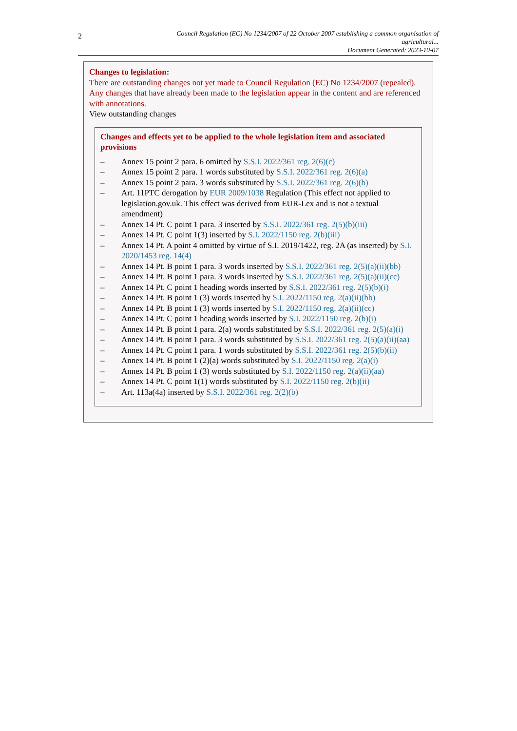2
Council Regulation (EC) No 1234/2007 of 22 October 2007 establishing a common organisation of agricultural...
Document Generated: 2023-10-07
Changes to legislation:
There are outstanding changes not yet made to Council Regulation (EC) No 1234/2007 (repealed). Any changes that have already been made to the legislation appear in the content and are referenced with annotations.
View outstanding changes
Changes and effects yet to be applied to the whole legislation item and associated provisions
– Annex 15 point 2 para. 6 omitted by S.S.I. 2022/361 reg. 2(6)(c)
– Annex 15 point 2 para. 1 words substituted by S.S.I. 2022/361 reg. 2(6)(a)
– Annex 15 point 2 para. 3 words substituted by S.S.I. 2022/361 reg. 2(6)(b)
– Art. 11PTC derogation by EUR 2009/1038 Regulation (This effect not applied to legislation.gov.uk. This effect was derived from EUR-Lex and is not a textual amendment)
– Annex 14 Pt. C point 1 para. 3 inserted by S.S.I. 2022/361 reg. 2(5)(b)(iii)
– Annex 14 Pt. C point 1(3) inserted by S.I. 2022/1150 reg. 2(b)(iii)
– Annex 14 Pt. A point 4 omitted by virtue of S.I. 2019/1422, reg. 2A (as inserted) by S.I. 2020/1453 reg. 14(4)
– Annex 14 Pt. B point 1 para. 3 words inserted by S.S.I. 2022/361 reg. 2(5)(a)(ii)(bb)
– Annex 14 Pt. B point 1 para. 3 words inserted by S.S.I. 2022/361 reg. 2(5)(a)(ii)(cc)
– Annex 14 Pt. C point 1 heading words inserted by S.S.I. 2022/361 reg. 2(5)(b)(i)
– Annex 14 Pt. B point 1 (3) words inserted by S.I. 2022/1150 reg. 2(a)(ii)(bb)
– Annex 14 Pt. B point 1 (3) words inserted by S.I. 2022/1150 reg. 2(a)(ii)(cc)
– Annex 14 Pt. C point 1 heading words inserted by S.I. 2022/1150 reg. 2(b)(i)
– Annex 14 Pt. B point 1 para. 2(a) words substituted by S.S.I. 2022/361 reg. 2(5)(a)(i)
– Annex 14 Pt. B point 1 para. 3 words substituted by S.S.I. 2022/361 reg. 2(5)(a)(ii)(aa)
– Annex 14 Pt. C point 1 para. 1 words substituted by S.S.I. 2022/361 reg. 2(5)(b)(ii)
– Annex 14 Pt. B point 1 (2)(a) words substituted by S.I. 2022/1150 reg. 2(a)(i)
– Annex 14 Pt. B point 1 (3) words substituted by S.I. 2022/1150 reg. 2(a)(ii)(aa)
– Annex 14 Pt. C point 1(1) words substituted by S.I. 2022/1150 reg. 2(b)(ii)
– Art. 113a(4a) inserted by S.S.I. 2022/361 reg. 2(2)(b)